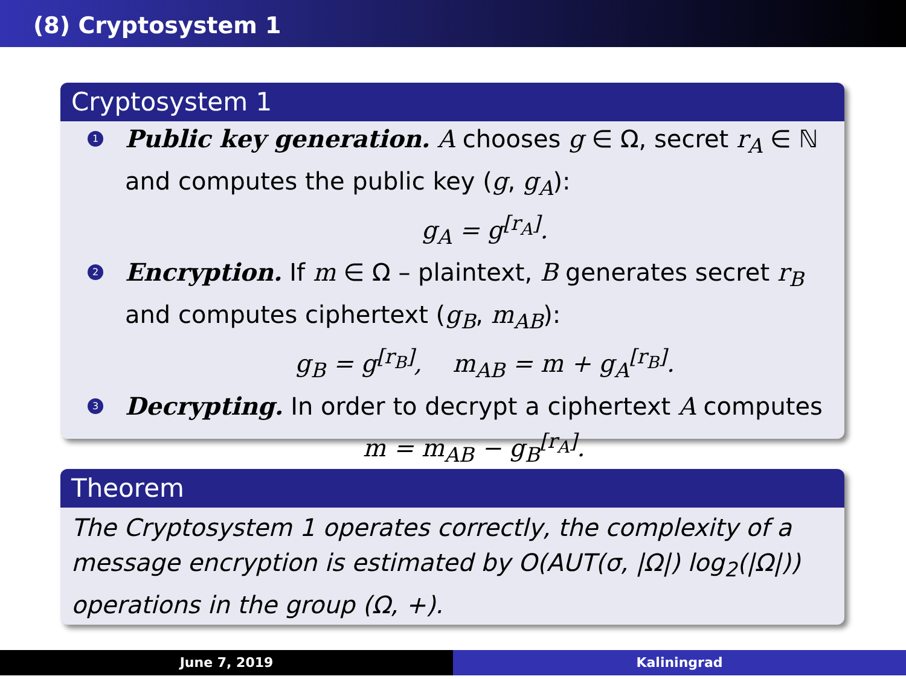(8) Cryptosystem 1
Cryptosystem 1
1
Public key generation. A chooses g ∈ Ω, secret r<sub>A</sub> ∈ ℕ and computes the public key (g, g<sub>A</sub>):
g<sub>A</sub> = g<sup>[r<sub>A</sub>]</sup>.
2
Encryption. If m ∈ Ω – plaintext, B generates secret r<sub>B</sub> and computes ciphertext (g<sub>B</sub>, m<sub>AB</sub>):
g<sub>B</sub> = g<sup>[r<sub>B</sub>]</sup>, m<sub>AB</sub> = m + g<sub>A</sub><sup>[r<sub>B</sub>]</sup>.
3
Decrypting. In order to decrypt a ciphertext A computes
m = m<sub>AB</sub> − g<sub>B</sub><sup>[r<sub>A</sub>]</sup>.
Theorem
The Cryptosystem 1 operates correctly, the complexity of a message encryption is estimated by O(AUT(σ, |Ω|) log<sub>2</sub>(|Ω|)) operations in the group (Ω, +).
June 7, 2019 Kaliningrad